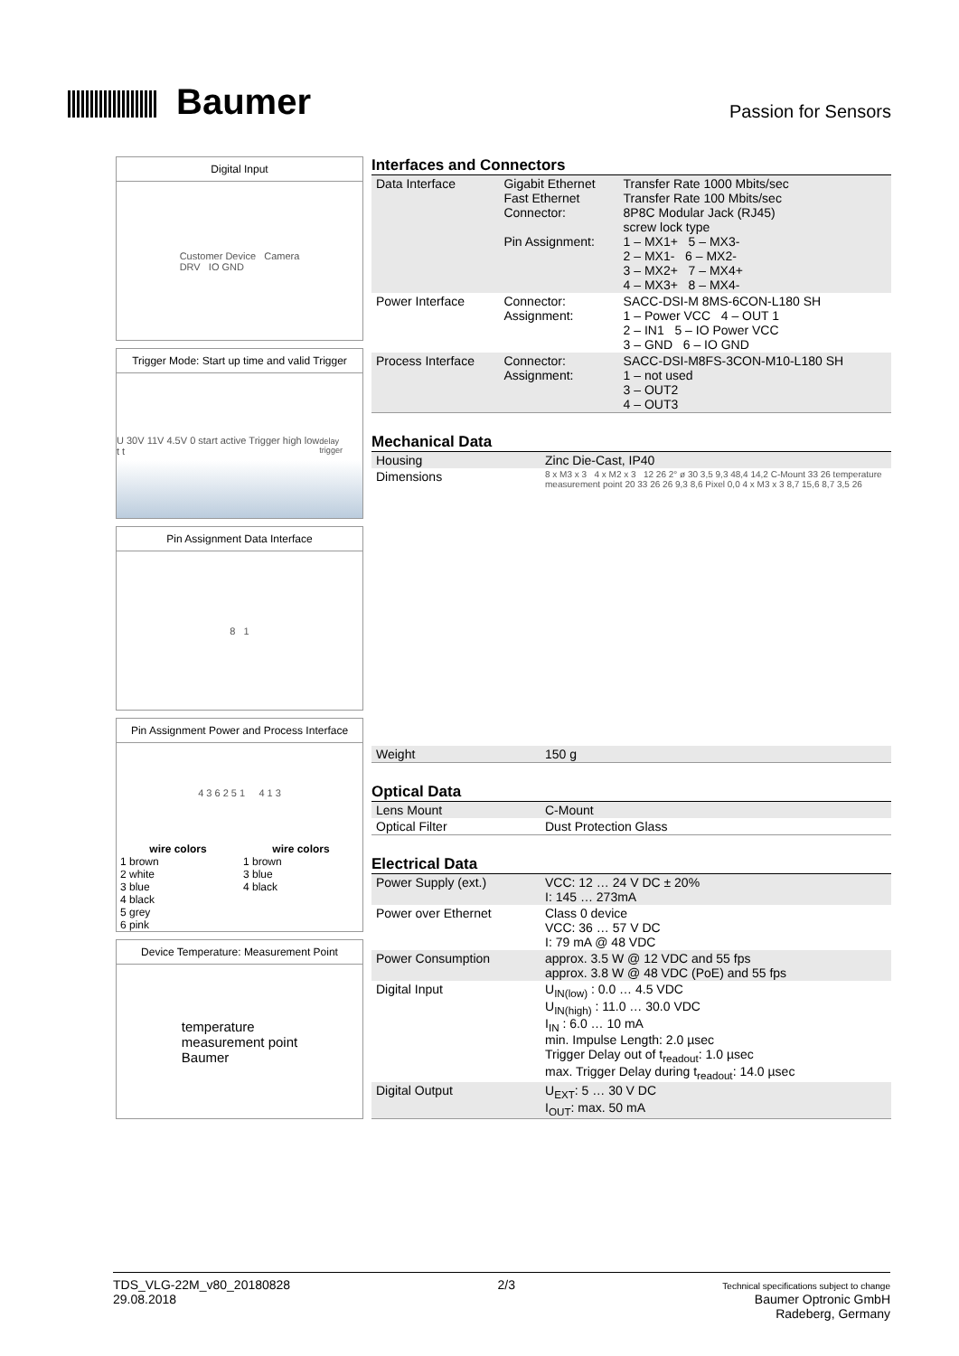Baumer
Passion for Sensors
Digital Input
Customer Device Camera
DRV IO GND
Trigger Mode: Start up time and valid Trigger
U 30V 11V 4.5V 0 start active Trigger high low t t<sub>delay trigger</sub>
Pin Assignment Data Interface
8 1
Pin Assignment Power and Process Interface
4 3 6 2 5 1 4 1 3
| wire colors | wire colors |
| --- | --- |
| 1 brown | 1 brown |
| 2 white | 3 blue |
| 3 blue | 4 black |
| 4 black | |
| 5 grey | |
| 6 pink | |
Device Temperature: Measurement Point
temperature
measurement point
Baumer
Interfaces and Connectors
| Data Interface | Gigabit Ethernet Fast Ethernet Connector: Pin Assignment: | Transfer Rate 1000 Mbits/sec Transfer Rate 100 Mbits/sec 8P8C Modular Jack (RJ45) screw lock type 1 – MX1+ 5 – MX3- 2 – MX1- 6 – MX2- 3 – MX2+ 7 – MX4+ 4 – MX3+ 8 – MX4- |
| Power Interface | Connector: Assignment: | SACC-DSI-M 8MS-6CON-L180 SH 1 – Power VCC 4 – OUT 1 2 – IN1 5 – IO Power VCC 3 – GND 6 – IO GND |
| Process Interface | Connector: Assignment: | SACC-DSI-M8FS-3CON-M10-L180 SH 1 – not used 3 – OUT2 4 – OUT3 |
Mechanical Data
| Housing | Zinc Die-Cast, IP40 |
| Dimensions | 8 x M3 x 3 4 x M2 x 3 12 26 2° ø 30 3,5 9,3 48,4 14,2 C-Mount 33 26 temperature measurement point 20 33 26 26 9,3 8,6 Pixel 0,0 4 x M3 x 3 8,7 15,6 8,7 3,5 26 |
| Weight | 150 g |
Optical Data
| Lens Mount | C-Mount |
| Optical Filter | Dust Protection Glass |
Electrical Data
| Power Supply (ext.) | VCC: 12 … 24 V DC ± 20% I: 145 … 273mA |
| Power over Ethernet | Class 0 device VCC: 36 … 57 V DC I: 79 mA @ 48 VDC |
| Power Consumption | approx. 3.5 W @ 12 VDC and 55 fps approx. 3.8 W @ 48 VDC (PoE) and 55 fps |
| Digital Input | U<sub>IN(low)</sub> : 0.0 … 4.5 VDC U<sub>IN(high)</sub> : 11.0 … 30.0 VDC I<sub>IN</sub> : 6.0 … 10 mA min. Impulse Length: 2.0 µsec Trigger Delay out of t<sub>readout</sub>: 1.0 µsec max. Trigger Delay during t<sub>readout</sub>: 14.0 µsec |
| Digital Output | U<sub>EXT</sub>: 5 … 30 V DC I<sub>OUT</sub>: max. 50 mA |
TDS_VLG-22M_v80_20180828
29.08.2018
2/3
Technical specifications subject to change
Baumer Optronic GmbH
Radeberg, Germany